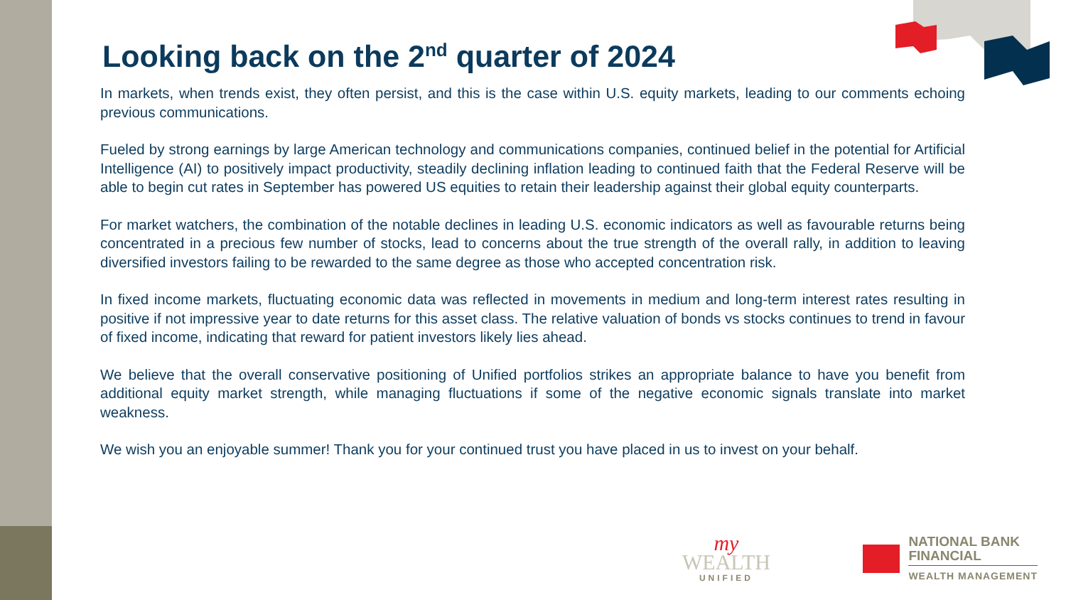Looking back on the 2<sup>nd</sup> quarter of 2024
In markets, when trends exist, they often persist, and this is the case within U.S. equity markets, leading to our comments echoing previous communications.
Fueled by strong earnings by large American technology and communications companies, continued belief in the potential for Artificial Intelligence (AI) to positively impact productivity, steadily declining inflation leading to continued faith that the Federal Reserve will be able to begin cut rates in September has powered US equities to retain their leadership against their global equity counterparts.
For market watchers, the combination of the notable declines in leading U.S. economic indicators as well as favourable returns being concentrated in a precious few number of stocks, lead to concerns about the true strength of the overall rally, in addition to leaving diversified investors failing to be rewarded to the same degree as those who accepted concentration risk.
In fixed income markets, fluctuating economic data was reflected in movements in medium and long-term interest rates resulting in positive if not impressive year to date returns for this asset class. The relative valuation of bonds vs stocks continues to trend in favour of fixed income, indicating that reward for patient investors likely lies ahead.
We believe that the overall conservative positioning of Unified portfolios strikes an appropriate balance to have you benefit from additional equity market strength, while managing fluctuations if some of the negative economic signals translate into market weakness.
We wish you an enjoyable summer! Thank you for your continued trust you have placed in us to invest on your behalf.
my
WEALTH
UNIFIED
NATIONAL BANK
FINANCIAL
WEALTH MANAGEMENT